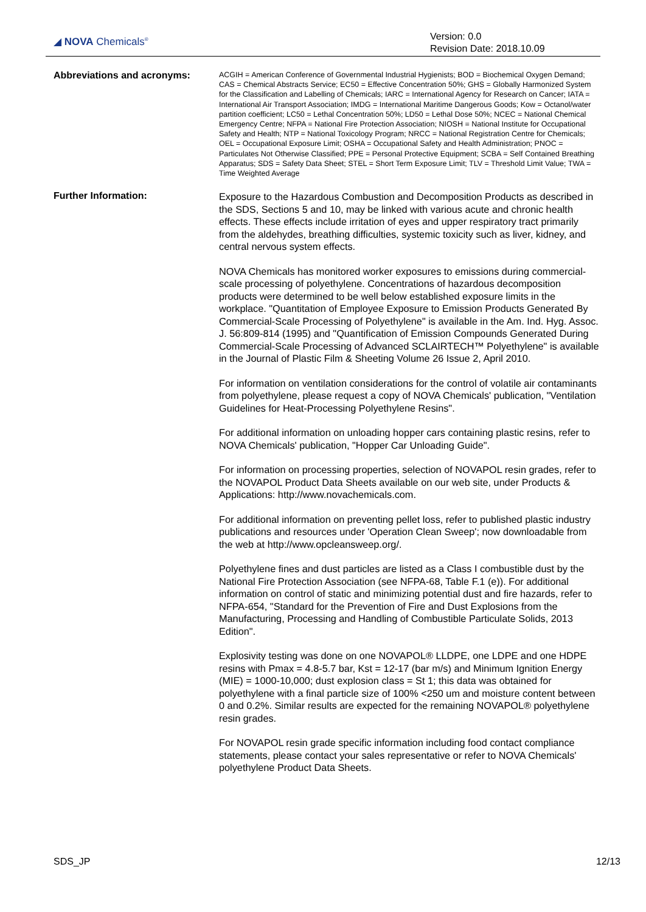◢ NOVA Chemicals<sup>®</sup>
Version: 0.0
Revision Date: 2018.10.09
Abbreviations and acronyms:
ACGIH = American Conference of Governmental Industrial Hygienists; BOD = Biochemical Oxygen Demand; CAS = Chemical Abstracts Service; EC50 = Effective Concentration 50%; GHS = Globally Harmonized System for the Classification and Labelling of Chemicals; IARC = International Agency for Research on Cancer; IATA = International Air Transport Association; IMDG = International Maritime Dangerous Goods; Kow = Octanol/water partition coefficient; LC50 = Lethal Concentration 50%; LD50 = Lethal Dose 50%; NCEC = National Chemical Emergency Centre; NFPA = National Fire Protection Association; NIOSH = National Institute for Occupational Safety and Health; NTP = National Toxicology Program; NRCC = National Registration Centre for Chemicals; OEL = Occupational Exposure Limit; OSHA = Occupational Safety and Health Administration; PNOC = Particulates Not Otherwise Classified; PPE = Personal Protective Equipment; SCBA = Self Contained Breathing Apparatus; SDS = Safety Data Sheet; STEL = Short Term Exposure Limit; TLV = Threshold Limit Value; TWA = Time Weighted Average
Further Information:
Exposure to the Hazardous Combustion and Decomposition Products as described in the SDS, Sections 5 and 10, may be linked with various acute and chronic health effects. These effects include irritation of eyes and upper respiratory tract primarily from the aldehydes, breathing difficulties, systemic toxicity such as liver, kidney, and central nervous system effects.
NOVA Chemicals has monitored worker exposures to emissions during commercial-scale processing of polyethylene. Concentrations of hazardous decomposition products were determined to be well below established exposure limits in the workplace. "Quantitation of Employee Exposure to Emission Products Generated By Commercial-Scale Processing of Polyethylene" is available in the Am. Ind. Hyg. Assoc. J. 56:809-814 (1995) and "Quantification of Emission Compounds Generated During Commercial-Scale Processing of Advanced SCLAIRTECH™ Polyethylene" is available in the Journal of Plastic Film & Sheeting Volume 26 Issue 2, April 2010.
For information on ventilation considerations for the control of volatile air contaminants from polyethylene, please request a copy of NOVA Chemicals' publication, "Ventilation Guidelines for Heat-Processing Polyethylene Resins".
For additional information on unloading hopper cars containing plastic resins, refer to NOVA Chemicals' publication, "Hopper Car Unloading Guide".
For information on processing properties, selection of NOVAPOL resin grades, refer to the NOVAPOL Product Data Sheets available on our web site, under Products & Applications: http://www.novachemicals.com.
For additional information on preventing pellet loss, refer to published plastic industry publications and resources under 'Operation Clean Sweep'; now downloadable from the web at http://www.opcleansweep.org/.
Polyethylene fines and dust particles are listed as a Class I combustible dust by the National Fire Protection Association (see NFPA-68, Table F.1 (e)). For additional information on control of static and minimizing potential dust and fire hazards, refer to NFPA-654, "Standard for the Prevention of Fire and Dust Explosions from the Manufacturing, Processing and Handling of Combustible Particulate Solids, 2013 Edition".
Explosivity testing was done on one NOVAPOL® LLDPE, one LDPE and one HDPE resins with Pmax = 4.8-5.7 bar, Kst = 12-17 (bar m/s) and Minimum Ignition Energy (MIE) = 1000-10,000; dust explosion class = St 1; this data was obtained for polyethylene with a final particle size of 100% <250 um and moisture content between 0 and 0.2%. Similar results are expected for the remaining NOVAPOL® polyethylene resin grades.
For NOVAPOL resin grade specific information including food contact compliance statements, please contact your sales representative or refer to NOVA Chemicals' polyethylene Product Data Sheets.
SDS_JP 12/13